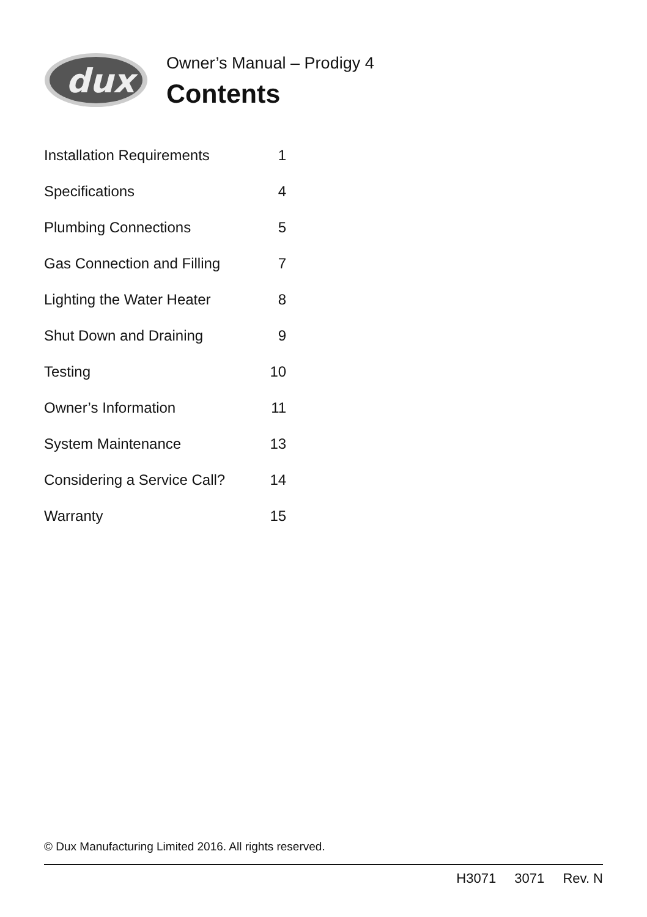dux
Owner’s Manual – Prodigy 4
Contents
| Installation Requirements | 1 |
| Specifications | 4 |
| Plumbing Connections | 5 |
| Gas Connection and Filling | 7 |
| Lighting the Water Heater | 8 |
| Shut Down and Draining | 9 |
| Testing | 10 |
| Owner’s Information | 11 |
| System Maintenance | 13 |
| Considering a Service Call? | 14 |
| Warranty | 15 |
© Dux Manufacturing Limited 2016. All rights reserved.
H3071 3071 Rev. N